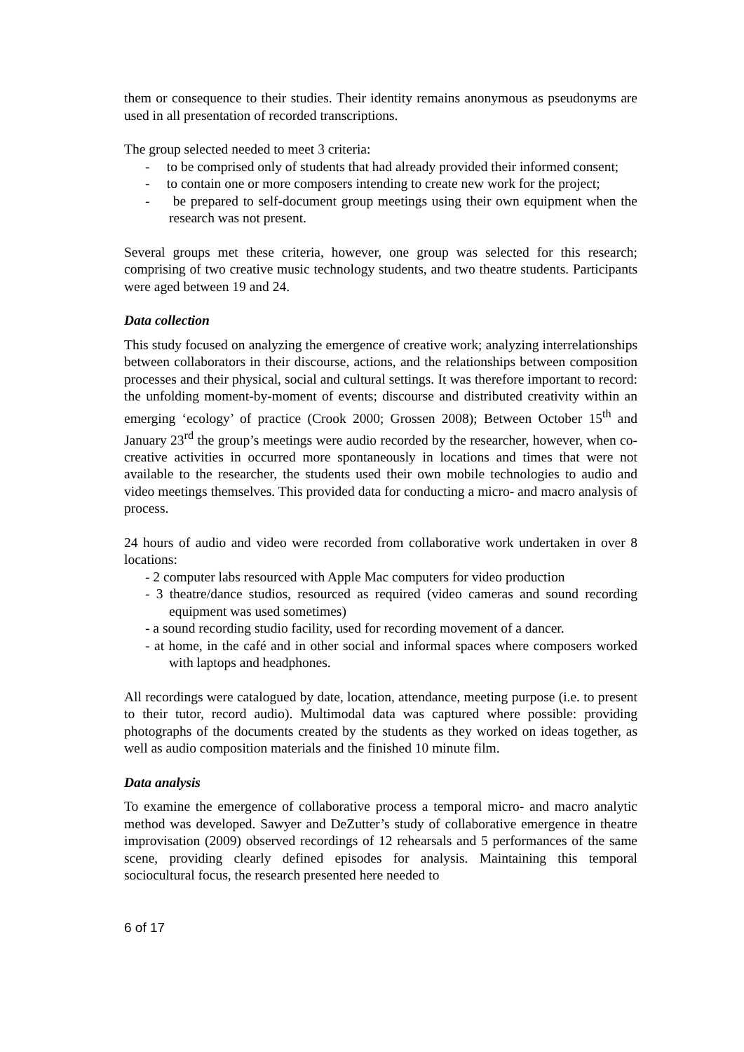them or consequence to their studies. Their identity remains anonymous as pseudonyms are used in all presentation of recorded transcriptions.
The group selected needed to meet 3 criteria:
- to be comprised only of students that had already provided their informed consent;
- to contain one or more composers intending to create new work for the project;
- be prepared to self-document group meetings using their own equipment when the research was not present.
Several groups met these criteria, however, one group was selected for this research; comprising of two creative music technology students, and two theatre students. Participants were aged between 19 and 24.
Data collection
This study focused on analyzing the emergence of creative work; analyzing interrelationships between collaborators in their discourse, actions, and the relationships between composition processes and their physical, social and cultural settings. It was therefore important to record: the unfolding moment-by-moment of events; discourse and distributed creativity within an emerging ‘ecology’ of practice (Crook 2000; Grossen 2008); Between October 15<sup>th</sup> and January 23<sup>rd</sup> the group’s meetings were audio recorded by the researcher, however, when co-creative activities in occurred more spontaneously in locations and times that were not available to the researcher, the students used their own mobile technologies to audio and video meetings themselves. This provided data for conducting a micro- and macro analysis of process.
24 hours of audio and video were recorded from collaborative work undertaken in over 8 locations:
- 2 computer labs resourced with Apple Mac computers for video production
- 3 theatre/dance studios, resourced as required (video cameras and sound recording equipment was used sometimes)
- a sound recording studio facility, used for recording movement of a dancer.
- at home, in the café and in other social and informal spaces where composers worked with laptops and headphones.
All recordings were catalogued by date, location, attendance, meeting purpose (i.e. to present to their tutor, record audio). Multimodal data was captured where possible: providing photographs of the documents created by the students as they worked on ideas together, as well as audio composition materials and the finished 10 minute film.
Data analysis
To examine the emergence of collaborative process a temporal micro- and macro analytic method was developed. Sawyer and DeZutter’s study of collaborative emergence in theatre improvisation (2009) observed recordings of 12 rehearsals and 5 performances of the same scene, providing clearly defined episodes for analysis. Maintaining this temporal sociocultural focus, the research presented here needed to
6 of 17